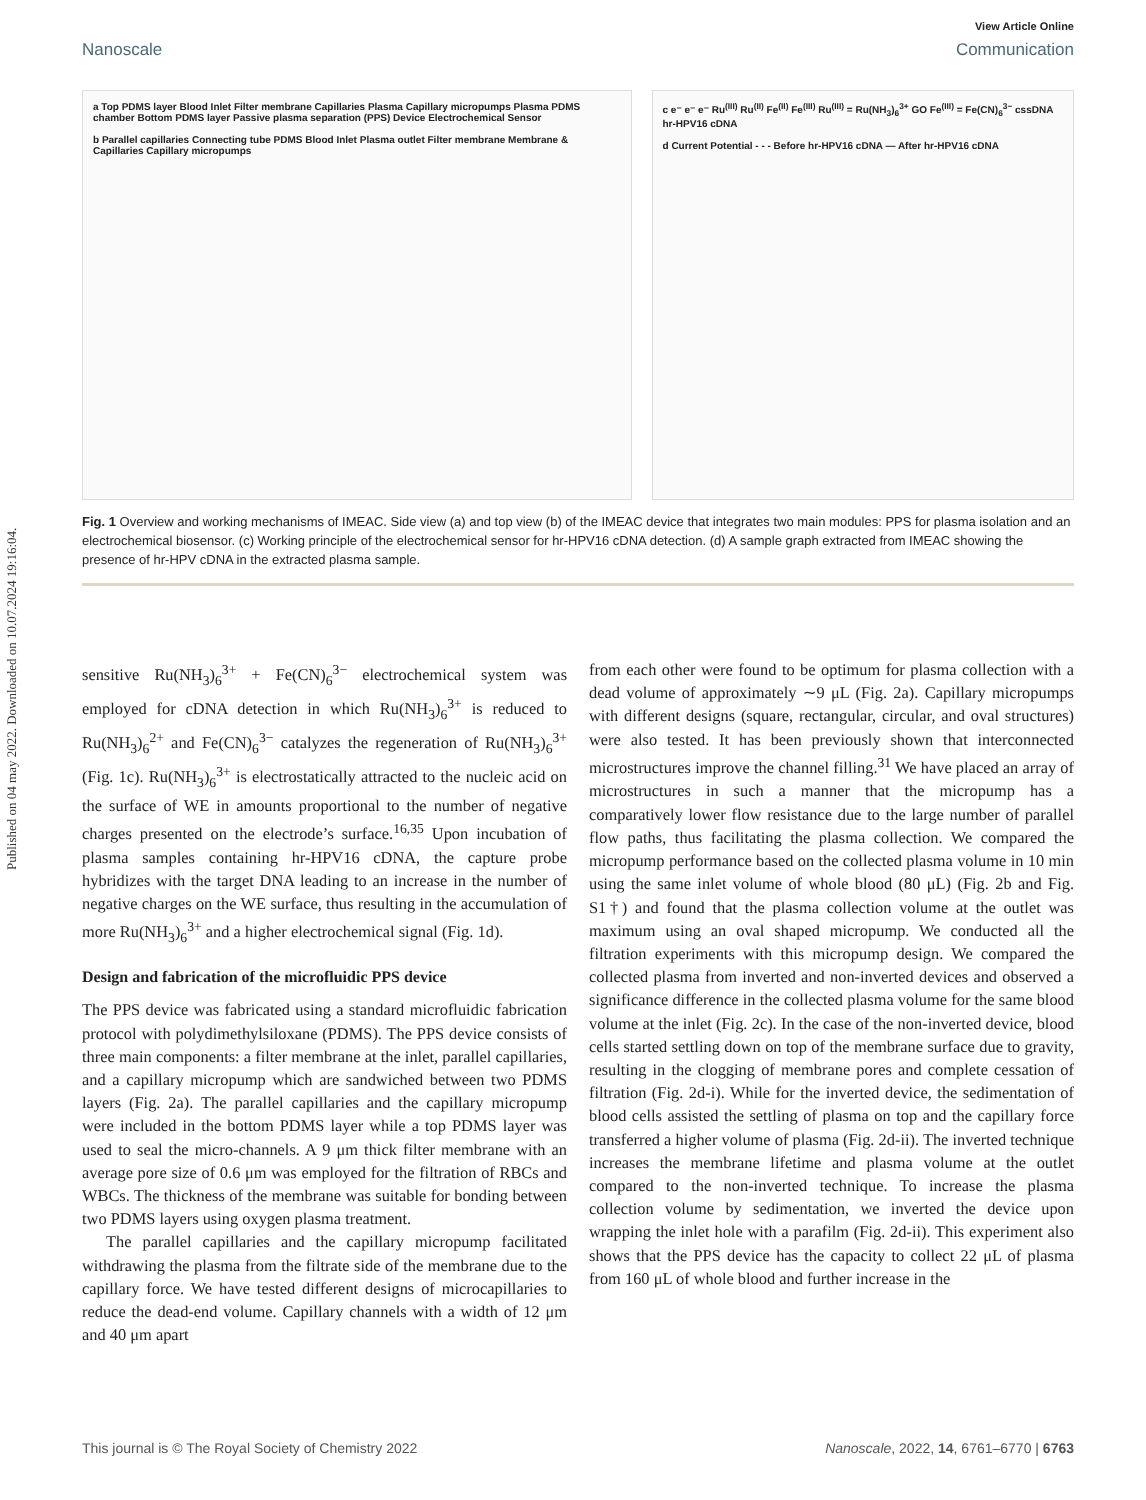Published on 04 may 2022. Downloaded on 10.07.2024 19:16:04.
View Article Online
Nanoscale Communication
a Top PDMS layer Blood Inlet Filter membrane Capillaries Plasma Capillary micropumps Plasma PDMS chamber Bottom PDMS layer Passive plasma separation (PPS) Device Electrochemical Sensor
b Parallel capillaries Connecting tube PDMS Blood Inlet Plasma outlet Filter membrane Membrane & Capillaries Capillary micropumps
c e⁻ e⁻ e⁻ Ru<sup>(III)</sup> Ru<sup>(II)</sup> Fe<sup>(II)</sup> Fe<sup>(III)</sup> Ru<sup>(III)</sup> = Ru(NH<sub>3</sub>)<sub>6</sub><sup>3+</sup> GO Fe<sup>(III)</sup> = Fe(CN)<sub>6</sub><sup>3−</sup> cssDNA hr-HPV16 cDNA
d Current Potential - - - Before hr-HPV16 cDNA — After hr-HPV16 cDNA
Fig. 1 Overview and working mechanisms of IMEAC. Side view (a) and top view (b) of the IMEAC device that integrates two main modules: PPS for plasma isolation and an electrochemical biosensor. (c) Working principle of the electrochemical sensor for hr-HPV16 cDNA detection. (d) A sample graph extracted from IMEAC showing the presence of hr-HPV cDNA in the extracted plasma sample.
sensitive Ru(NH<sub>3</sub>)<sub>6</sub><sup>3+</sup> + Fe(CN)<sub>6</sub><sup>3−</sup> electrochemical system was employed for cDNA detection in which Ru(NH<sub>3</sub>)<sub>6</sub><sup>3+</sup> is reduced to Ru(NH<sub>3</sub>)<sub>6</sub><sup>2+</sup> and Fe(CN)<sub>6</sub><sup>3−</sup> catalyzes the regeneration of Ru(NH<sub>3</sub>)<sub>6</sub><sup>3+</sup>(Fig. 1c). Ru(NH<sub>3</sub>)<sub>6</sub><sup>3+</sup> is electrostatically attracted to the nucleic acid on the surface of WE in amounts proportional to the number of negative charges presented on the electrode’s surface.<sup>16,35</sup> Upon incubation of plasma samples containing hr-HPV16 cDNA, the capture probe hybridizes with the target DNA leading to an increase in the number of negative charges on the WE surface, thus resulting in the accumulation of more Ru(NH<sub>3</sub>)<sub>6</sub><sup>3+</sup> and a higher electrochemical signal (Fig. 1d).
Design and fabrication of the microfluidic PPS device
The PPS device was fabricated using a standard microfluidic fabrication protocol with polydimethylsiloxane (PDMS). The PPS device consists of three main components: a filter membrane at the inlet, parallel capillaries, and a capillary micropump which are sandwiched between two PDMS layers (Fig. 2a). The parallel capillaries and the capillary micropump were included in the bottom PDMS layer while a top PDMS layer was used to seal the micro-channels. A 9 μm thick filter membrane with an average pore size of 0.6 μm was employed for the filtration of RBCs and WBCs. The thickness of the membrane was suitable for bonding between two PDMS layers using oxygen plasma treatment.
The parallel capillaries and the capillary micropump facilitated withdrawing the plasma from the filtrate side of the membrane due to the capillary force. We have tested different designs of microcapillaries to reduce the dead-end volume. Capillary channels with a width of 12 μm and 40 μm apart
from each other were found to be optimum for plasma collection with a dead volume of approximately ∼9 μL (Fig. 2a). Capillary micropumps with different designs (square, rectangular, circular, and oval structures) were also tested. It has been previously shown that interconnected microstructures improve the channel filling.<sup>31</sup> We have placed an array of microstructures in such a manner that the micropump has a comparatively lower flow resistance due to the large number of parallel flow paths, thus facilitating the plasma collection. We compared the micropump performance based on the collected plasma volume in 10 min using the same inlet volume of whole blood (80 μL) (Fig. 2b and Fig. S1†) and found that the plasma collection volume at the outlet was maximum using an oval shaped micropump. We conducted all the filtration experiments with this micropump design. We compared the collected plasma from inverted and non-inverted devices and observed a significance difference in the collected plasma volume for the same blood volume at the inlet (Fig. 2c). In the case of the non-inverted device, blood cells started settling down on top of the membrane surface due to gravity, resulting in the clogging of membrane pores and complete cessation of filtration (Fig. 2d-i). While for the inverted device, the sedimentation of blood cells assisted the settling of plasma on top and the capillary force transferred a higher volume of plasma (Fig. 2d-ii). The inverted technique increases the membrane lifetime and plasma volume at the outlet compared to the non-inverted technique. To increase the plasma collection volume by sedimentation, we inverted the device upon wrapping the inlet hole with a parafilm (Fig. 2d-ii). This experiment also shows that the PPS device has the capacity to collect 22 μL of plasma from 160 μL of whole blood and further increase in the
This journal is © The Royal Society of Chemistry 2022 Nanoscale, 2022, 14, 6761–6770 | 6763